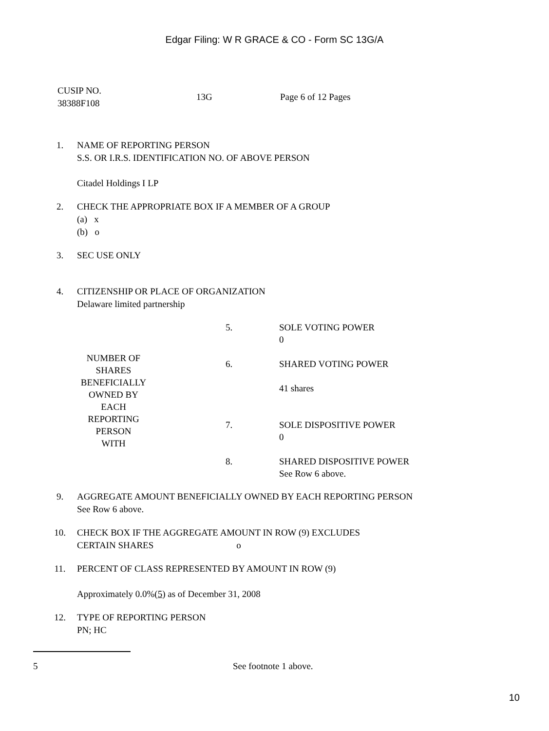Edgar Filing: W R GRACE & CO - Form SC 13G/A
| CUSIP NO. 38388F108 | 13G | Page 6 of 12 Pages |
1. NAME OF REPORTING PERSON
S.S. OR I.R.S. IDENTIFICATION NO. OF ABOVE PERSON
Citadel Holdings I LP
2. CHECK THE APPROPRIATE BOX IF A MEMBER OF A GROUP
(a) x
(b) o
3. SEC USE ONLY
4. CITIZENSHIP OR PLACE OF ORGANIZATION
Delaware limited partnership
| NUMBER OF SHARES BENEFICIALLY OWNED BY EACH REPORTING PERSON WITH | | 5. | SOLE VOTING POWER 0 |
| | | 6. | SHARED VOTING POWER 41 shares |
| | | 7. | SOLE DISPOSITIVE POWER 0 |
| | | 8. | SHARED DISPOSITIVE POWER See Row 6 above. |
9. AGGREGATE AMOUNT BENEFICIALLY OWNED BY EACH REPORTING PERSON
See Row 6 above.
10. CHECK BOX IF THE AGGREGATE AMOUNT IN ROW (9) EXCLUDES
CERTAIN SHARES o
11. PERCENT OF CLASS REPRESENTED BY AMOUNT IN ROW (9)
Approximately 0.0%(5) as of December 31, 2008
12. TYPE OF REPORTING PERSON
PN; HC
5 See footnote 1 above.
10